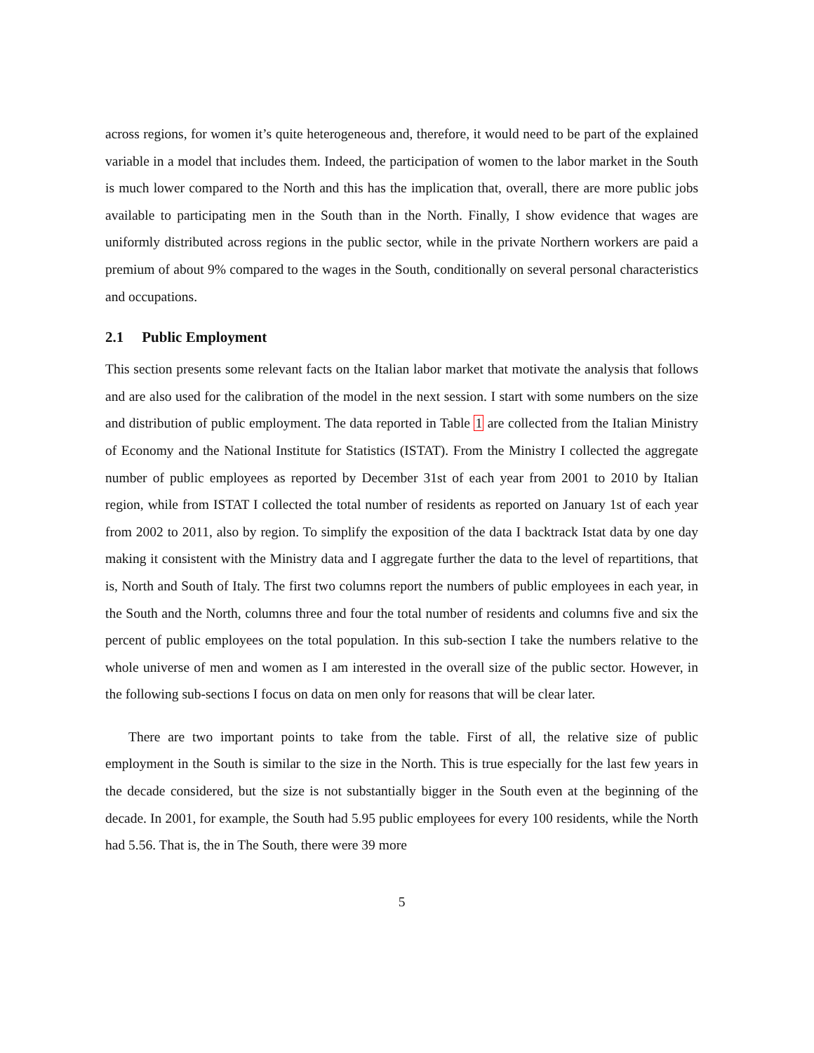across regions, for women it’s quite heterogeneous and, therefore, it would need to be part of the explained variable in a model that includes them. Indeed, the participation of women to the labor market in the South is much lower compared to the North and this has the implication that, overall, there are more public jobs available to participating men in the South than in the North. Finally, I show evidence that wages are uniformly distributed across regions in the public sector, while in the private Northern workers are paid a premium of about 9% compared to the wages in the South, conditionally on several personal characteristics and occupations.
2.1 Public Employment
This section presents some relevant facts on the Italian labor market that motivate the analysis that follows and are also used for the calibration of the model in the next session. I start with some numbers on the size and distribution of public employment. The data reported in Table 1 are collected from the Italian Ministry of Economy and the National Institute for Statistics (ISTAT). From the Ministry I collected the aggregate number of public employees as reported by December 31st of each year from 2001 to 2010 by Italian region, while from ISTAT I collected the total number of residents as reported on January 1st of each year from 2002 to 2011, also by region. To simplify the exposition of the data I backtrack Istat data by one day making it consistent with the Ministry data and I aggregate further the data to the level of repartitions, that is, North and South of Italy. The first two columns report the numbers of public employees in each year, in the South and the North, columns three and four the total number of residents and columns five and six the percent of public employees on the total population. In this sub-section I take the numbers relative to the whole universe of men and women as I am interested in the overall size of the public sector. However, in the following sub-sections I focus on data on men only for reasons that will be clear later.
There are two important points to take from the table. First of all, the relative size of public employment in the South is similar to the size in the North. This is true especially for the last few years in the decade considered, but the size is not substantially bigger in the South even at the beginning of the decade. In 2001, for example, the South had 5.95 public employees for every 100 residents, while the North had 5.56. That is, the in The South, there were 39 more
5